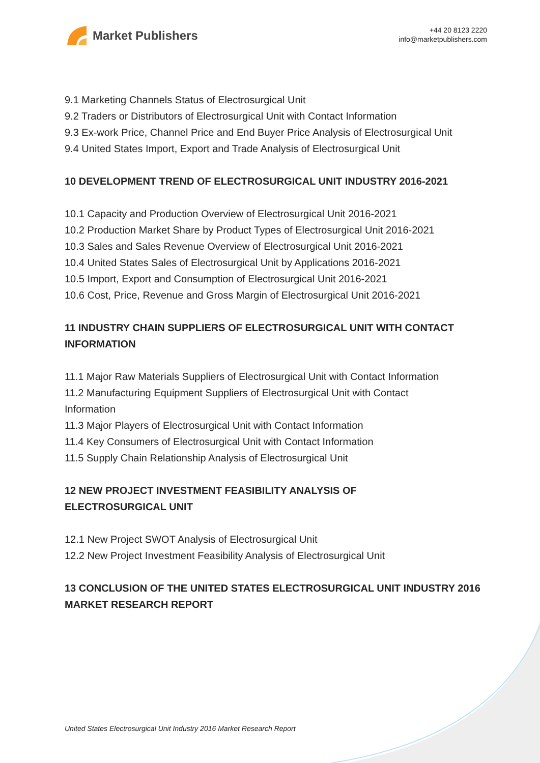Market Publishers
+44 20 8123 2220
info@marketpublishers.com
9.1 Marketing Channels Status of Electrosurgical Unit
9.2 Traders or Distributors of Electrosurgical Unit with Contact Information
9.3 Ex-work Price, Channel Price and End Buyer Price Analysis of Electrosurgical Unit
9.4 United States Import, Export and Trade Analysis of Electrosurgical Unit
10 DEVELOPMENT TREND OF ELECTROSURGICAL UNIT INDUSTRY 2016-2021
10.1 Capacity and Production Overview of Electrosurgical Unit 2016-2021
10.2 Production Market Share by Product Types of Electrosurgical Unit 2016-2021
10.3 Sales and Sales Revenue Overview of Electrosurgical Unit 2016-2021
10.4 United States Sales of Electrosurgical Unit by Applications 2016-2021
10.5 Import, Export and Consumption of Electrosurgical Unit 2016-2021
10.6 Cost, Price, Revenue and Gross Margin of Electrosurgical Unit 2016-2021
11 INDUSTRY CHAIN SUPPLIERS OF ELECTROSURGICAL UNIT WITH CONTACT INFORMATION
11.1 Major Raw Materials Suppliers of Electrosurgical Unit with Contact Information
11.2 Manufacturing Equipment Suppliers of Electrosurgical Unit with Contact
Information
11.3 Major Players of Electrosurgical Unit with Contact Information
11.4 Key Consumers of Electrosurgical Unit with Contact Information
11.5 Supply Chain Relationship Analysis of Electrosurgical Unit
12 NEW PROJECT INVESTMENT FEASIBILITY ANALYSIS OF
ELECTROSURGICAL UNIT
12.1 New Project SWOT Analysis of Electrosurgical Unit
12.2 New Project Investment Feasibility Analysis of Electrosurgical Unit
13 CONCLUSION OF THE UNITED STATES ELECTROSURGICAL UNIT INDUSTRY 2016 MARKET RESEARCH REPORT
United States Electrosurgical Unit Industry 2016 Market Research Report